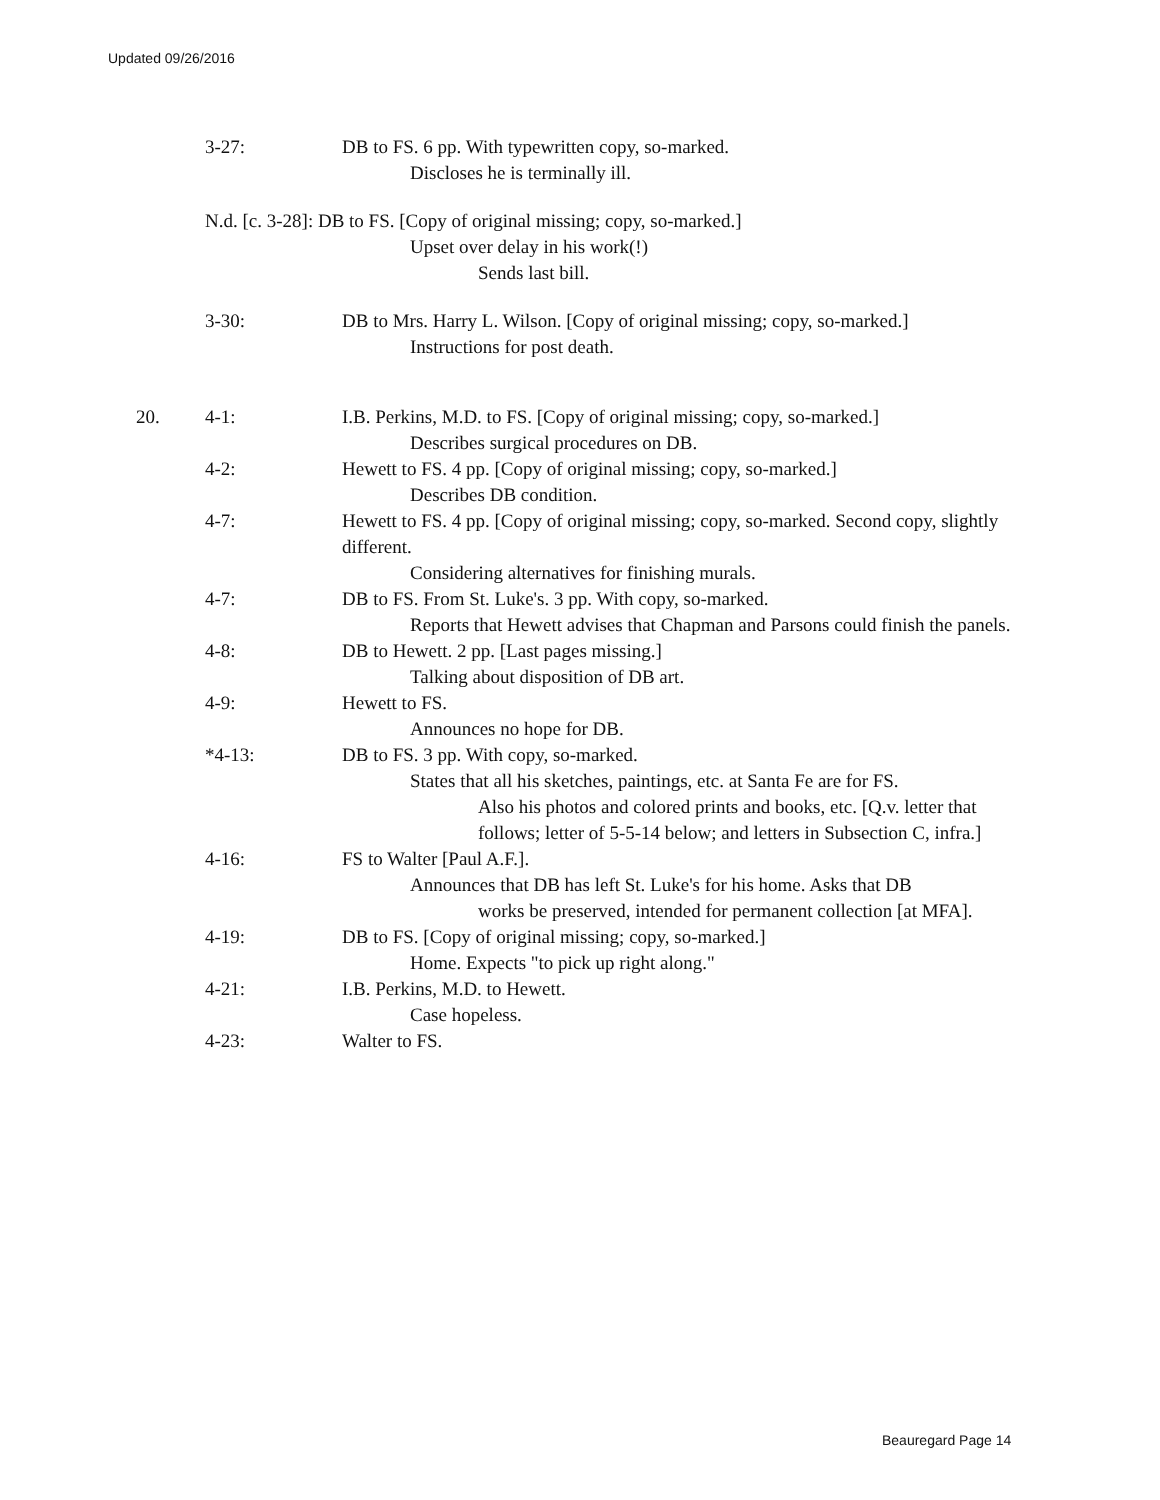Updated 09/26/2016
3-27: DB to FS. 6 pp. With typewritten copy, so-marked.
Discloses he is terminally ill.
N.d. [c. 3-28]: DB to FS. [Copy of original missing; copy, so-marked.]
Upset over delay in his work(!)
Sends last bill.
3-30: DB to Mrs. Harry L. Wilson. [Copy of original missing; copy, so-marked.]
Instructions for post death.
20. 4-1: I.B. Perkins, M.D. to FS. [Copy of original missing; copy, so-marked.]
Describes surgical procedures on DB.
4-2: Hewett to FS. 4 pp. [Copy of original missing; copy, so-marked.]
Describes DB condition.
4-7: Hewett to FS. 4 pp. [Copy of original missing; copy, so-marked. Second copy, slightly different.
Considering alternatives for finishing murals.
4-7: DB to FS. From St. Luke's. 3 pp. With copy, so-marked.
Reports that Hewett advises that Chapman and Parsons could finish the panels.
4-8: DB to Hewett. 2 pp. [Last pages missing.]
Talking about disposition of DB art.
4-9: Hewett to FS.
Announces no hope for DB.
*4-13: DB to FS. 3 pp. With copy, so-marked.
States that all his sketches, paintings, etc. at Santa Fe are for FS.
Also his photos and colored prints and books, etc. [Q.v. letter that follows; letter of 5-5-14 below; and letters in Subsection C, infra.]
4-16: FS to Walter [Paul A.F.].
Announces that DB has left St. Luke's for his home. Asks that DB
works be preserved, intended for permanent collection [at MFA].
4-19: DB to FS. [Copy of original missing; copy, so-marked.]
Home. Expects "to pick up right along."
4-21: I.B. Perkins, M.D. to Hewett.
Case hopeless.
4-23: Walter to FS.
Beauregard Page 14